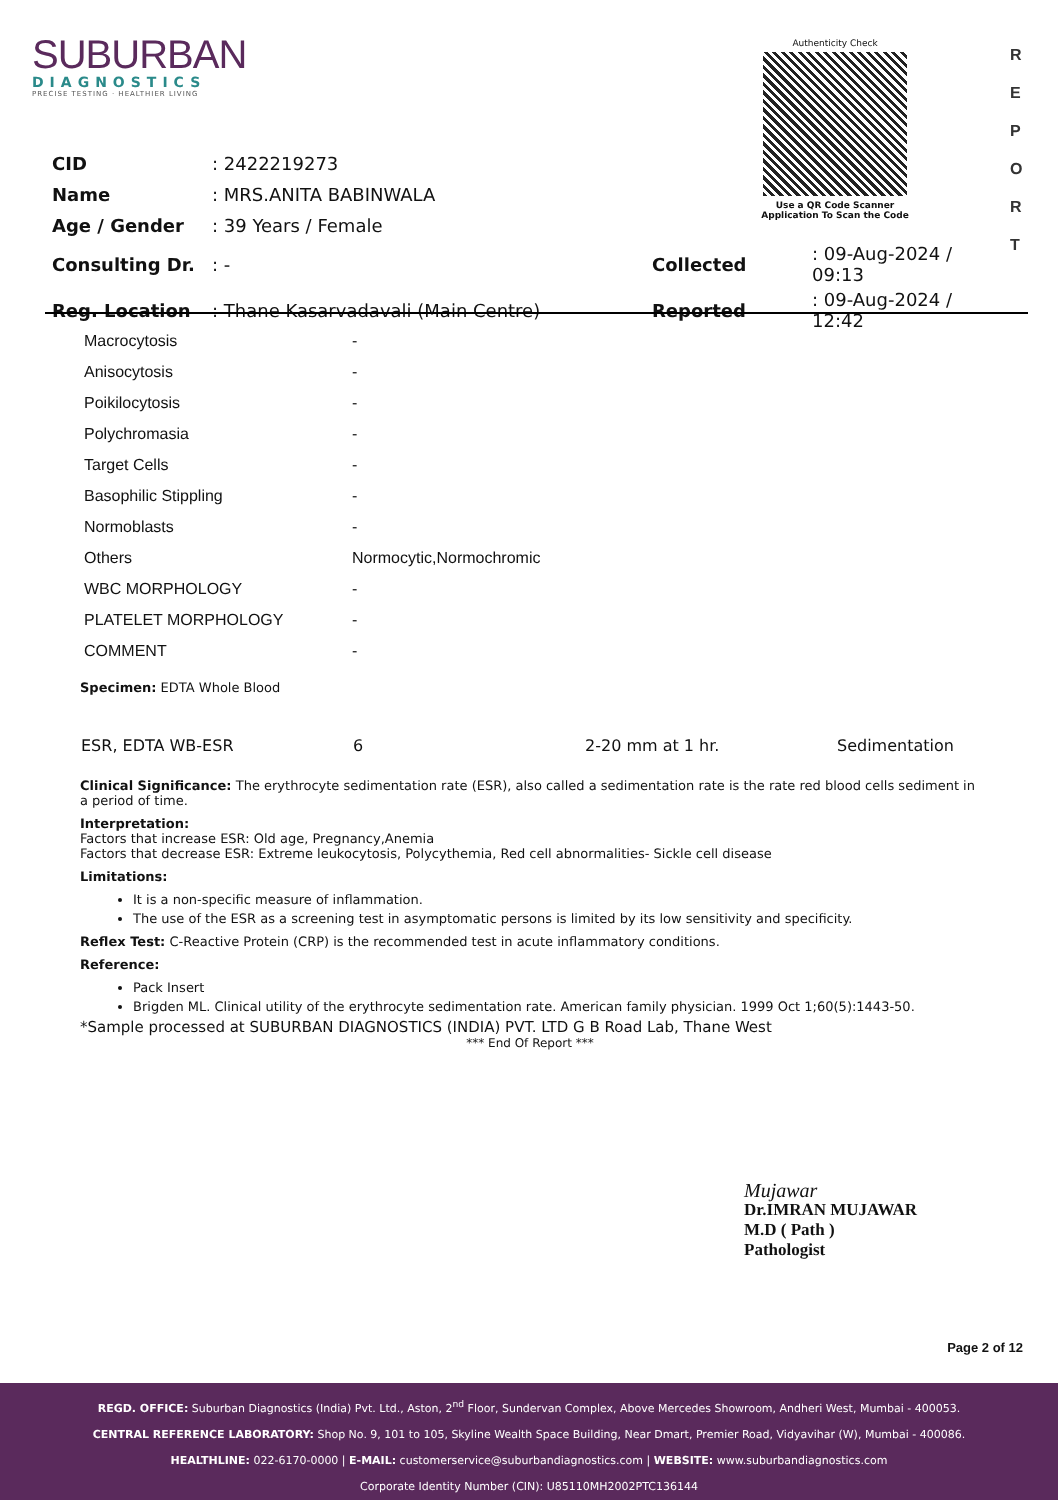SUBURBAN
DIAGNOSTICS
PRECISE TESTING · HEALTHIER LIVING
Authenticity Check
Use a QR Code Scanner
Application To Scan the Code
R
E
P
O
R
T
| CID | : 2422219273 | | |
| Name | : MRS.ANITA BABINWALA | | |
| Age / Gender | : 39 Years / Female | | |
| Consulting Dr. | : - | Collected | : 09-Aug-2024 / 09:13 |
| Reg. Location | : Thane Kasarvadavali (Main Centre) | Reported | : 09-Aug-2024 / 12:42 |
| Macrocytosis | - |
| Anisocytosis | - |
| Poikilocytosis | - |
| Polychromasia | - |
| Target Cells | - |
| Basophilic Stippling | - |
| Normoblasts | - |
| Others | Normocytic,Normochromic |
| WBC MORPHOLOGY | - |
| PLATELET MORPHOLOGY | - |
| COMMENT | - |
Specimen: EDTA Whole Blood
| ESR, EDTA WB-ESR | 6 | 2-20 mm at 1 hr. | Sedimentation |
Clinical Significance: The erythrocyte sedimentation rate (ESR), also called a sedimentation rate is the rate red blood cells sediment in a period of time.
Interpretation:
Factors that increase ESR: Old age, Pregnancy,Anemia
Factors that decrease ESR: Extreme leukocytosis, Polycythemia, Red cell abnormalities- Sickle cell disease
Limitations:
It is a non-specific measure of inflammation.
The use of the ESR as a screening test in asymptomatic persons is limited by its low sensitivity and specificity.
Reflex Test: C-Reactive Protein (CRP) is the recommended test in acute inflammatory conditions.
Reference:
Pack Insert
Brigden ML. Clinical utility of the erythrocyte sedimentation rate. American family physician. 1999 Oct 1;60(5):1443-50.
*Sample processed at SUBURBAN DIAGNOSTICS (INDIA) PVT. LTD G B Road Lab, Thane West
*** End Of Report ***
Mujawar
Dr.IMRAN MUJAWAR
M.D ( Path )
Pathologist
Page 2 of 12
REGD. OFFICE: Suburban Diagnostics (India) Pvt. Ltd., Aston, 2<sup>nd</sup> Floor, Sundervan Complex, Above Mercedes Showroom, Andheri West, Mumbai - 400053.
CENTRAL REFERENCE LABORATORY: Shop No. 9, 101 to 105, Skyline Wealth Space Building, Near Dmart, Premier Road, Vidyavihar (W), Mumbai - 400086.
HEALTHLINE: 022-6170-0000 | E-MAIL: customerservice@suburbandiagnostics.com | WEBSITE: www.suburbandiagnostics.com
Corporate Identity Number (CIN): U85110MH2002PTC136144